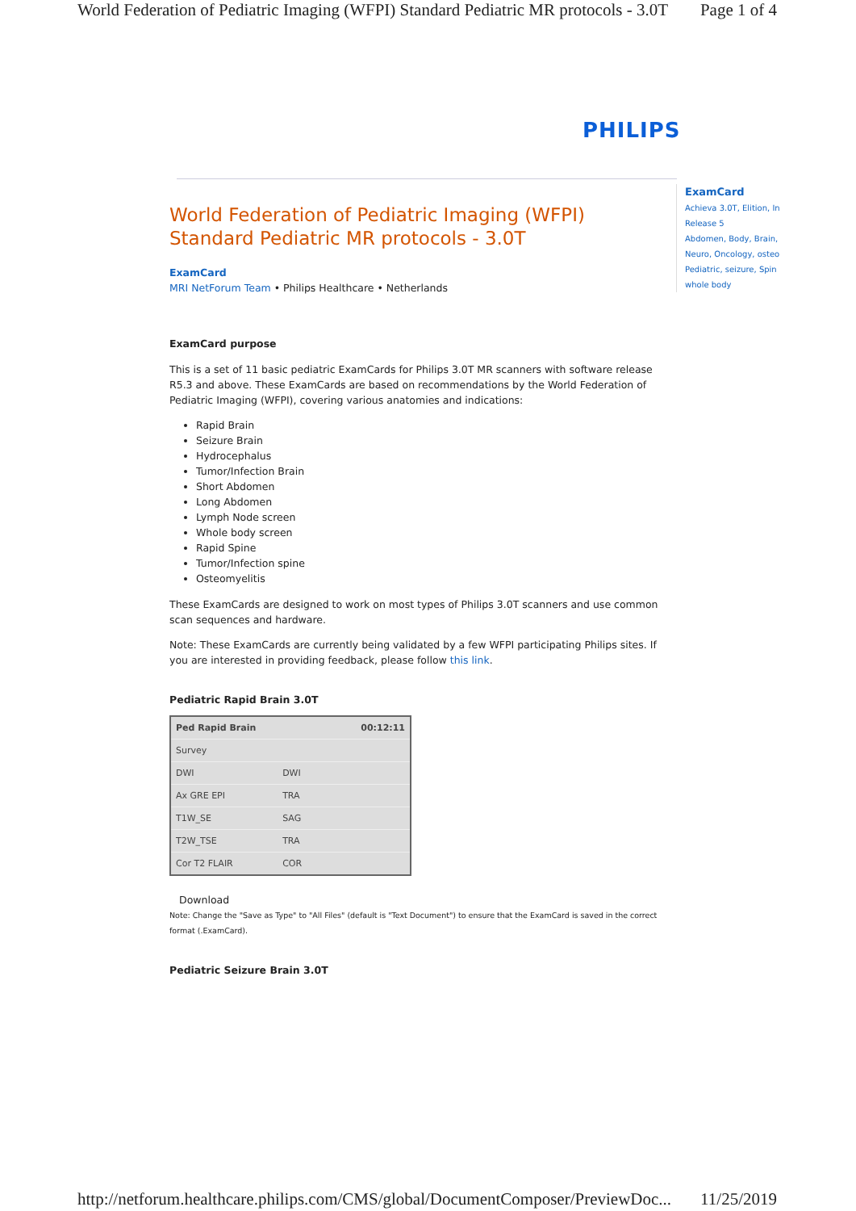World Federation of Pediatric Imaging (WFPI) Standard Pediatric MR protocols - 3.0T Page 1 of 4
PHILIPS
ExamCard
Achieva 3.0T, Elition, In
Release 5
Abdomen, Body, Brain,
Neuro, Oncology, osteo
Pediatric, seizure, Spin
whole body
World Federation of Pediatric Imaging (WFPI) Standard Pediatric MR protocols - 3.0T
ExamCard
MRI NetForum Team • Philips Healthcare • Netherlands
ExamCard purpose
This is a set of 11 basic pediatric ExamCards for Philips 3.0T MR scanners with software release R5.3 and above. These ExamCards are based on recommendations by the World Federation of Pediatric Imaging (WFPI), covering various anatomies and indications:
Rapid Brain
Seizure Brain
Hydrocephalus
Tumor/Infection Brain
Short Abdomen
Long Abdomen
Lymph Node screen
Whole body screen
Rapid Spine
Tumor/Infection spine
Osteomyelitis
These ExamCards are designed to work on most types of Philips 3.0T scanners and use common scan sequences and hardware.
Note: These ExamCards are currently being validated by a few WFPI participating Philips sites. If you are interested in providing feedback, please follow this link.
Pediatric Rapid Brain 3.0T
| Ped Rapid Brain | | 00:12:11 |
| Survey | | |
| DWI | DWI | |
| Ax GRE EPI | TRA | |
| T1W_SE | SAG | |
| T2W_TSE | TRA | |
| Cor T2 FLAIR | COR | |
Download
Note: Change the "Save as Type" to "All Files" (default is "Text Document") to ensure that the ExamCard is saved in the correct format (.ExamCard).
Pediatric Seizure Brain 3.0T
http://netforum.healthcare.philips.com/CMS/global/DocumentComposer/PreviewDoc... 11/25/2019